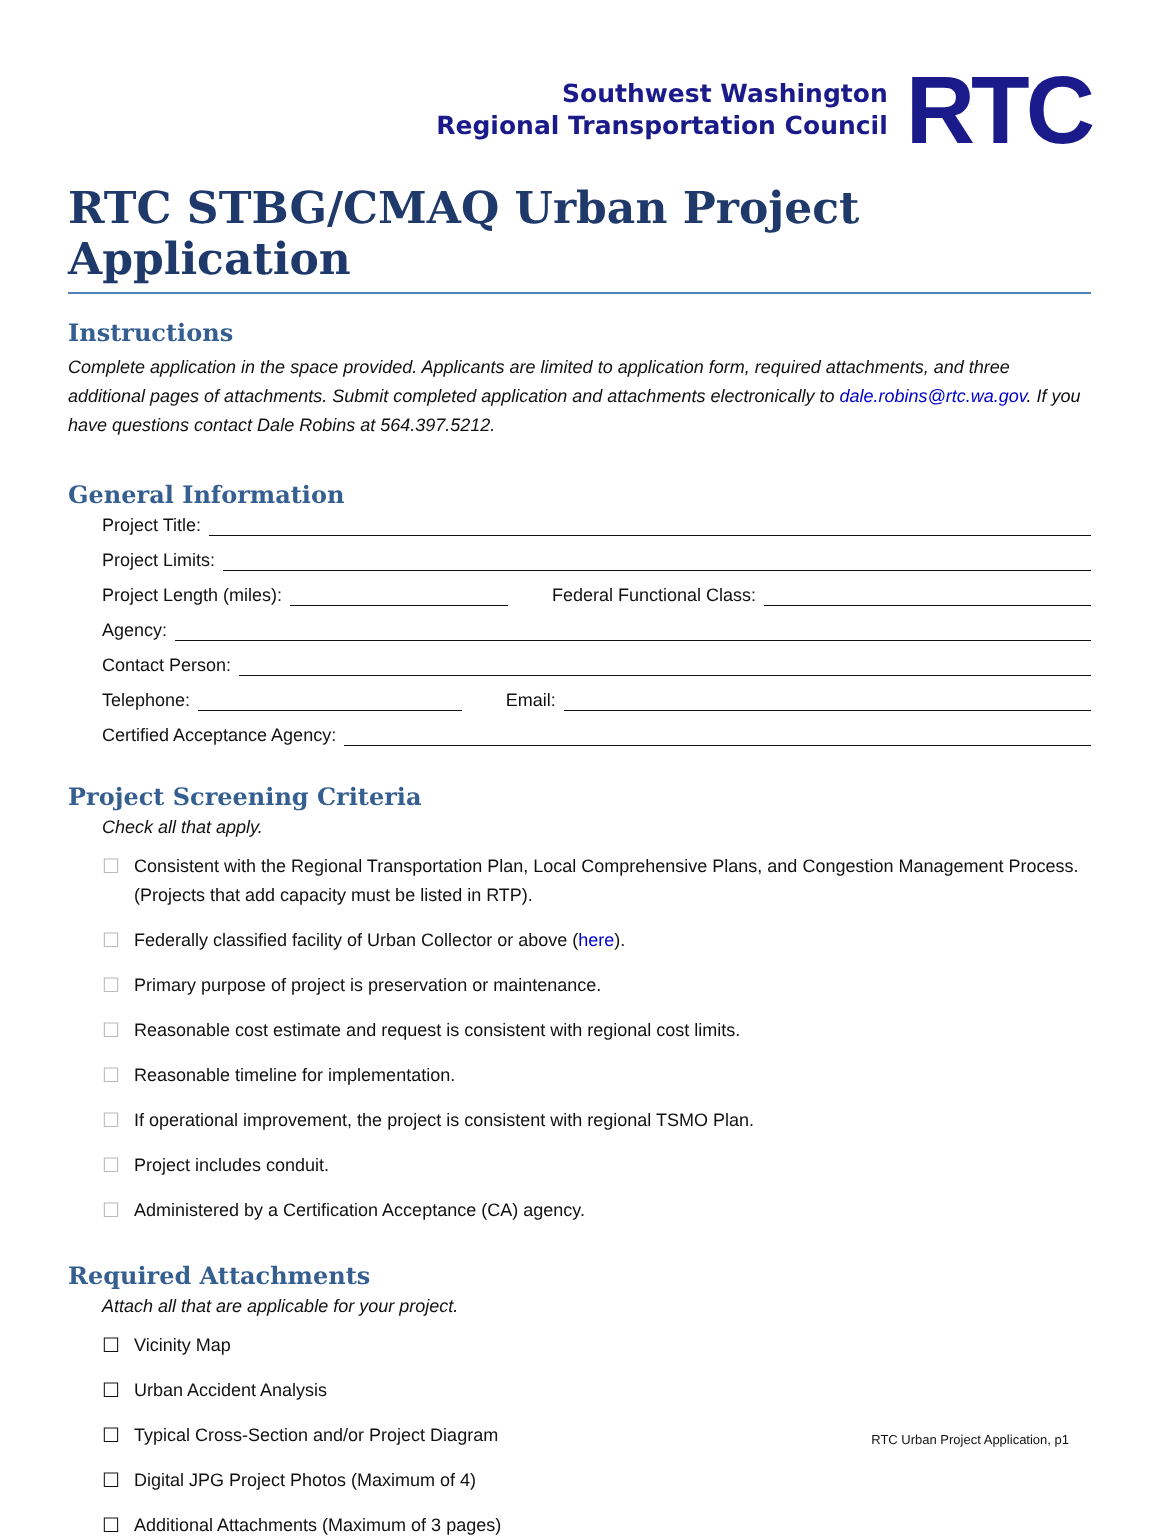Southwest Washington
Regional Transportation Council
RTC
RTC STBG/CMAQ Urban Project Application
Instructions
Complete application in the space provided. Applicants are limited to application form, required attachments, and three additional pages of attachments. Submit completed application and attachments electronically to dale.robins@rtc.wa.gov. If you have questions contact Dale Robins at 564.397.5212.
General Information
Project Title:
Project Limits:
Project Length (miles): Federal Functional Class:
Agency:
Contact Person:
Telephone: Email:
Certified Acceptance Agency:
Project Screening Criteria
Check all that apply.
☐ Consistent with the Regional Transportation Plan, Local Comprehensive Plans, and Congestion Management Process. (Projects that add capacity must be listed in RTP).
☐ Federally classified facility of Urban Collector or above (here).
☐ Primary purpose of project is preservation or maintenance.
☐ Reasonable cost estimate and request is consistent with regional cost limits.
☐ Reasonable timeline for implementation.
☐ If operational improvement, the project is consistent with regional TSMO Plan.
☐ Project includes conduit.
☐ Administered by a Certification Acceptance (CA) agency.
Required Attachments
Attach all that are applicable for your project.
☐ Vicinity Map
☐ Urban Accident Analysis
☐ Typical Cross-Section and/or Project Diagram
☐ Digital JPG Project Photos (Maximum of 4)
☐ Additional Attachments (Maximum of 3 pages)
RTC Urban Project Application, p1